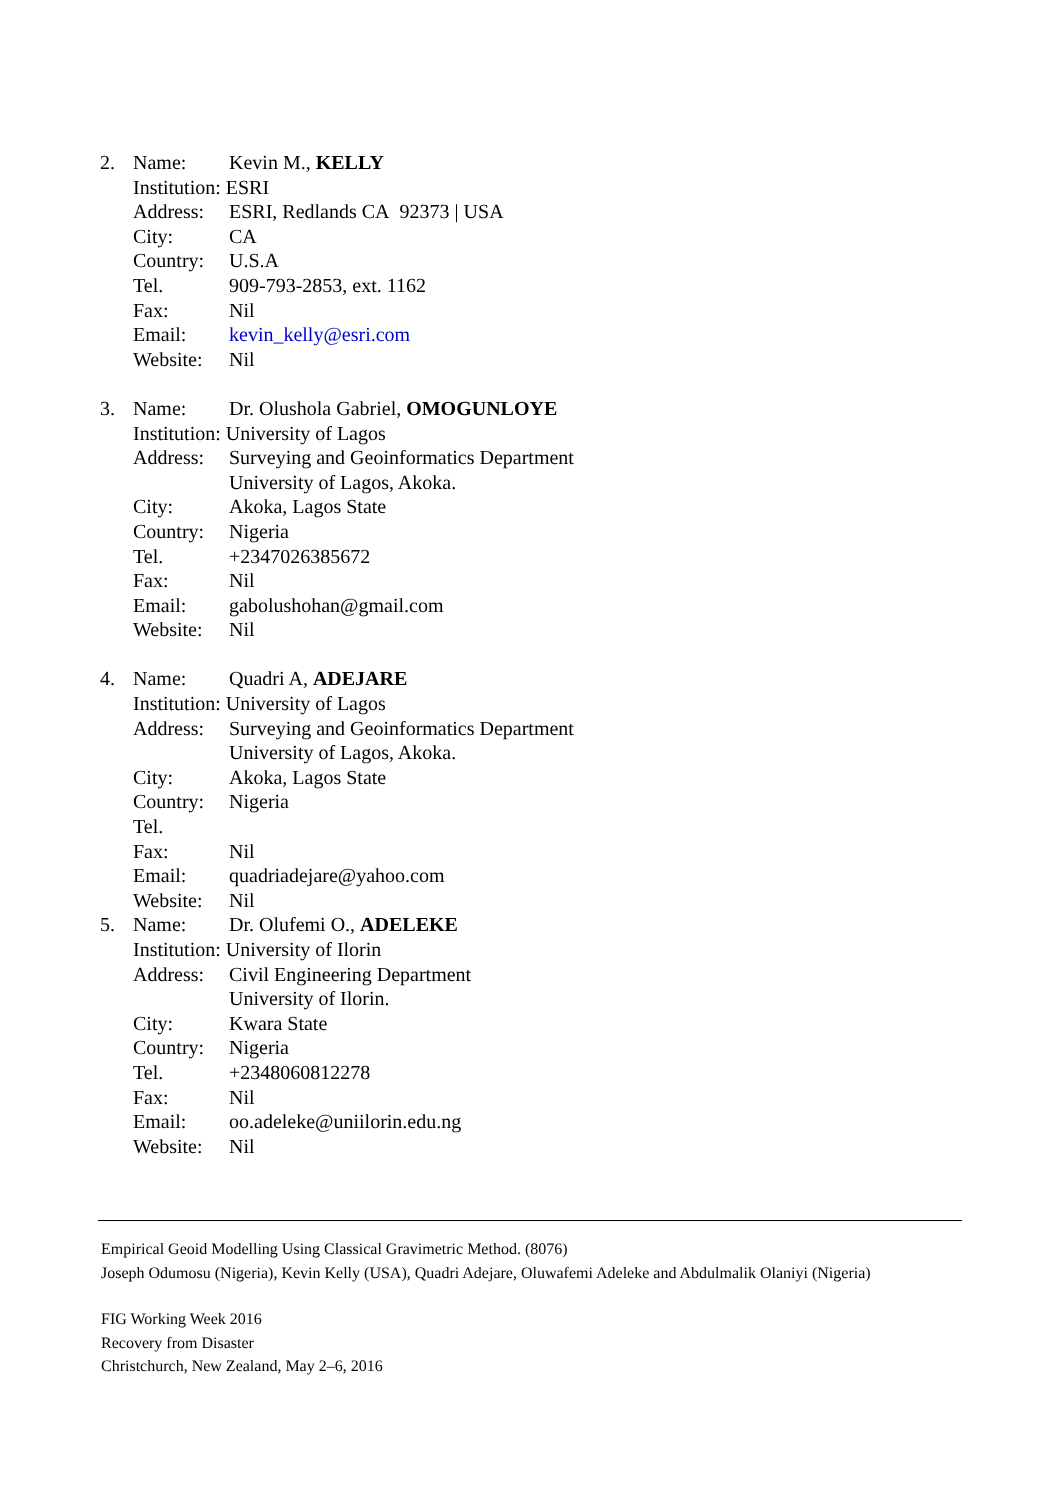2. Name: Kevin M., KELLY
Institution: ESRI
Address: ESRI, Redlands CA 92373 | USA
City: CA
Country: U.S.A
Tel. 909-793-2853, ext. 1162
Fax: Nil
Email: kevin_kelly@esri.com
Website: Nil
3. Name: Dr. Olushola Gabriel, OMOGUNLOYE
Institution: University of Lagos
Address: Surveying and Geoinformatics Department
University of Lagos, Akoka.
City: Akoka, Lagos State
Country: Nigeria
Tel. +2347026385672
Fax: Nil
Email: gabolushohan@gmail.com
Website: Nil
4. Name: Quadri A, ADEJARE
Institution: University of Lagos
Address: Surveying and Geoinformatics Department
University of Lagos, Akoka.
City: Akoka, Lagos State
Country: Nigeria
Tel.
Fax: Nil
Email: quadriadejare@yahoo.com
Website: Nil
5. Name: Dr. Olufemi O., ADELEKE
Institution: University of Ilorin
Address: Civil Engineering Department
University of Ilorin.
City: Kwara State
Country: Nigeria
Tel. +2348060812278
Fax: Nil
Email: oo.adeleke@uniilorin.edu.ng
Website: Nil
Empirical Geoid Modelling Using Classical Gravimetric Method. (8076)
Joseph Odumosu (Nigeria), Kevin Kelly (USA), Quadri Adejare, Oluwafemi Adeleke and Abdulmalik Olaniyi (Nigeria)
FIG Working Week 2016
Recovery from Disaster
Christchurch, New Zealand, May 2–6, 2016